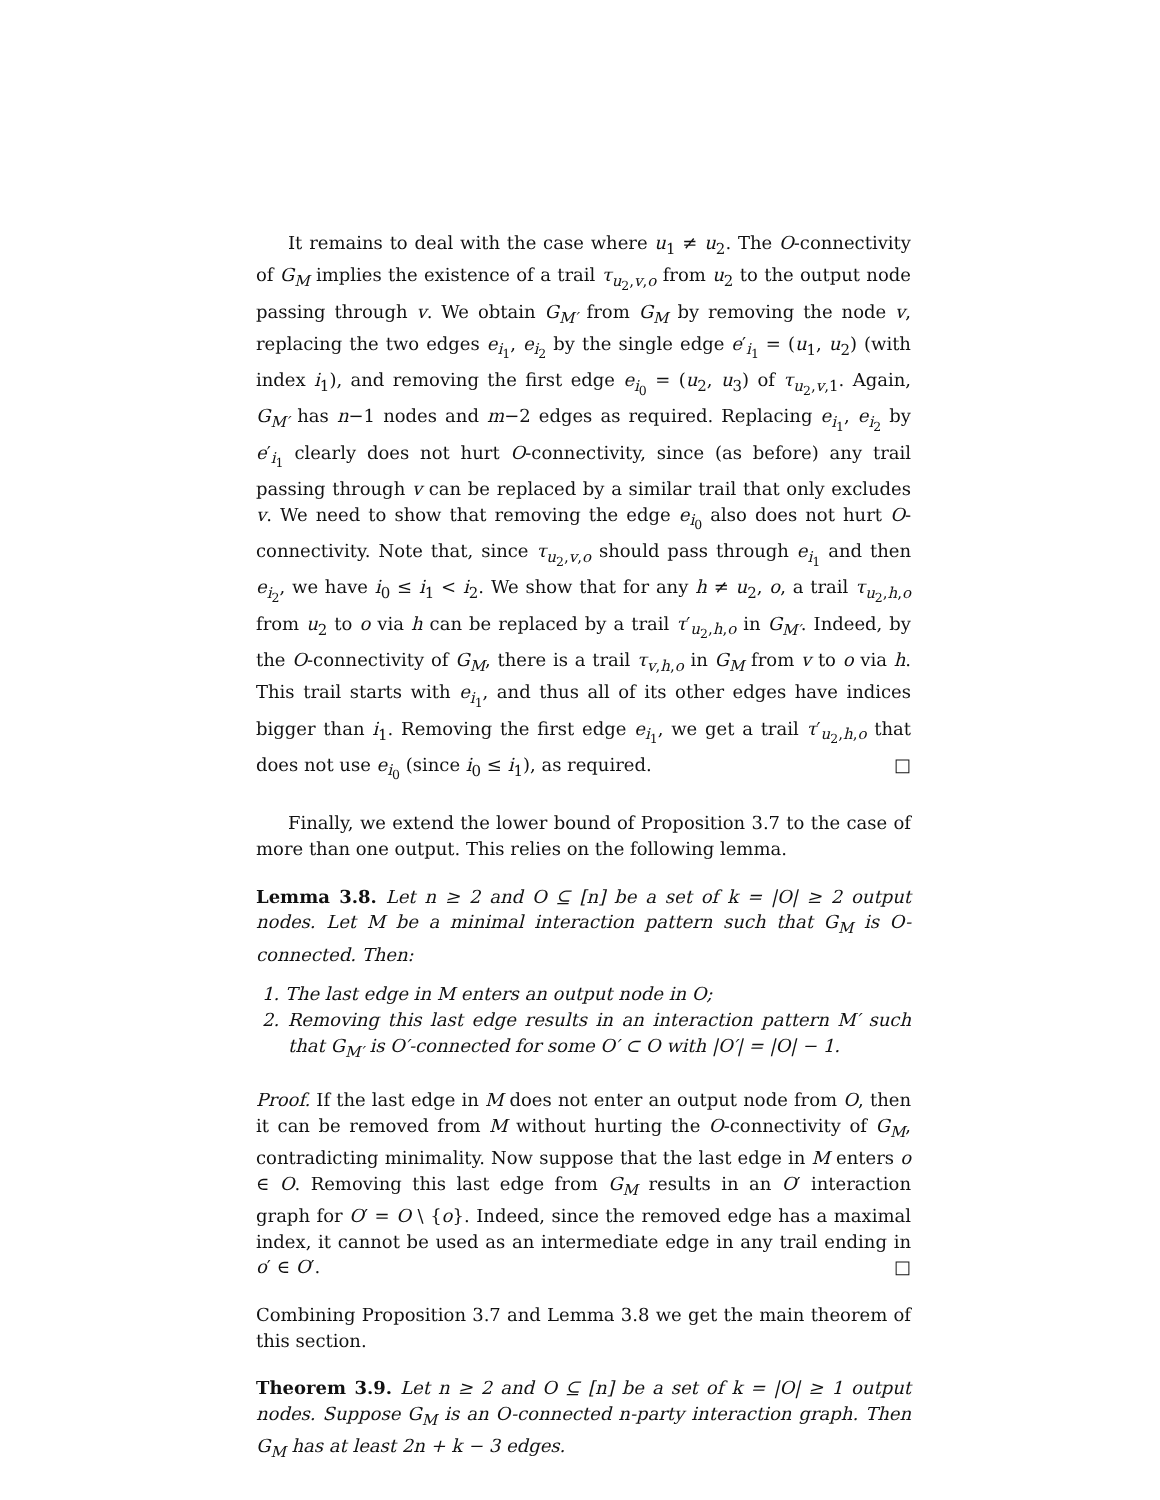It remains to deal with the case where u<sub>1</sub> ≠ u<sub>2</sub>. The O-connectivity of G<sub>M</sub> implies the existence of a trail τ<sub>u<sub>2</sub>,v,o</sub> from u<sub>2</sub> to the output node passing through v. We obtain G<sub>M′</sub> from G<sub>M</sub> by removing the node v, replacing the two edges e<sub>i<sub>1</sub></sub>, e<sub>i<sub>2</sub></sub> by the single edge e′<sub>i<sub>1</sub></sub> = (u<sub>1</sub>, u<sub>2</sub>) (with index i<sub>1</sub>), and removing the first edge e<sub>i<sub>0</sub></sub> = (u<sub>2</sub>, u<sub>3</sub>) of τ<sub>u<sub>2</sub>,v,1</sub>. Again, G<sub>M′</sub> has n−1 nodes and m−2 edges as required. Replacing e<sub>i<sub>1</sub></sub>, e<sub>i<sub>2</sub></sub> by e′<sub>i<sub>1</sub></sub> clearly does not hurt O-connectivity, since (as before) any trail passing through v can be replaced by a similar trail that only excludes v. We need to show that removing the edge e<sub>i<sub>0</sub></sub> also does not hurt O-connectivity. Note that, since τ<sub>u<sub>2</sub>,v,o</sub> should pass through e<sub>i<sub>1</sub></sub> and then e<sub>i<sub>2</sub></sub>, we have i<sub>0</sub> ≤ i<sub>1</sub> < i<sub>2</sub>. We show that for any h ≠ u<sub>2</sub>, o, a trail τ<sub>u<sub>2</sub>,h,o</sub> from u<sub>2</sub> to o via h can be replaced by a trail τ′<sub>u<sub>2</sub>,h,o</sub> in G<sub>M′</sub>. Indeed, by the O-connectivity of G<sub>M</sub>, there is a trail τ<sub>v,h,o</sub> in G<sub>M</sub> from v to o via h. This trail starts with e<sub>i<sub>1</sub></sub>, and thus all of its other edges have indices bigger than i<sub>1</sub>. Removing the first edge e<sub>i<sub>1</sub></sub>, we get a trail τ′<sub>u<sub>2</sub>,h,o</sub> that does not use e<sub>i<sub>0</sub></sub> (since i<sub>0</sub> ≤ i<sub>1</sub>), as required. □
Finally, we extend the lower bound of Proposition 3.7 to the case of more than one output. This relies on the following lemma.
Lemma 3.8. Let n ≥ 2 and O ⊆ [n] be a set of k = |O| ≥ 2 output nodes. Let M be a minimal interaction pattern such that G<sub>M</sub> is O-connected. Then:
1. The last edge in M enters an output node in O;
2. Removing this last edge results in an interaction pattern M′ such that G<sub>M′</sub> is O′-connected for some O′ ⊂ O with |O′| = |O| − 1.
Proof. If the last edge in M does not enter an output node from O, then it can be removed from M without hurting the O-connectivity of G<sub>M</sub>, contradicting minimality. Now suppose that the last edge in M enters o ∈ O. Removing this last edge from G<sub>M</sub> results in an O′ interaction graph for O′ = O \ {o}. Indeed, since the removed edge has a maximal index, it cannot be used as an intermediate edge in any trail ending in o′ ∈ O′. □
Combining Proposition 3.7 and Lemma 3.8 we get the main theorem of this section.
Theorem 3.9. Let n ≥ 2 and O ⊆ [n] be a set of k = |O| ≥ 1 output nodes. Suppose G<sub>M</sub> is an O-connected n-party interaction graph. Then G<sub>M</sub> has at least 2n + k − 3 edges.